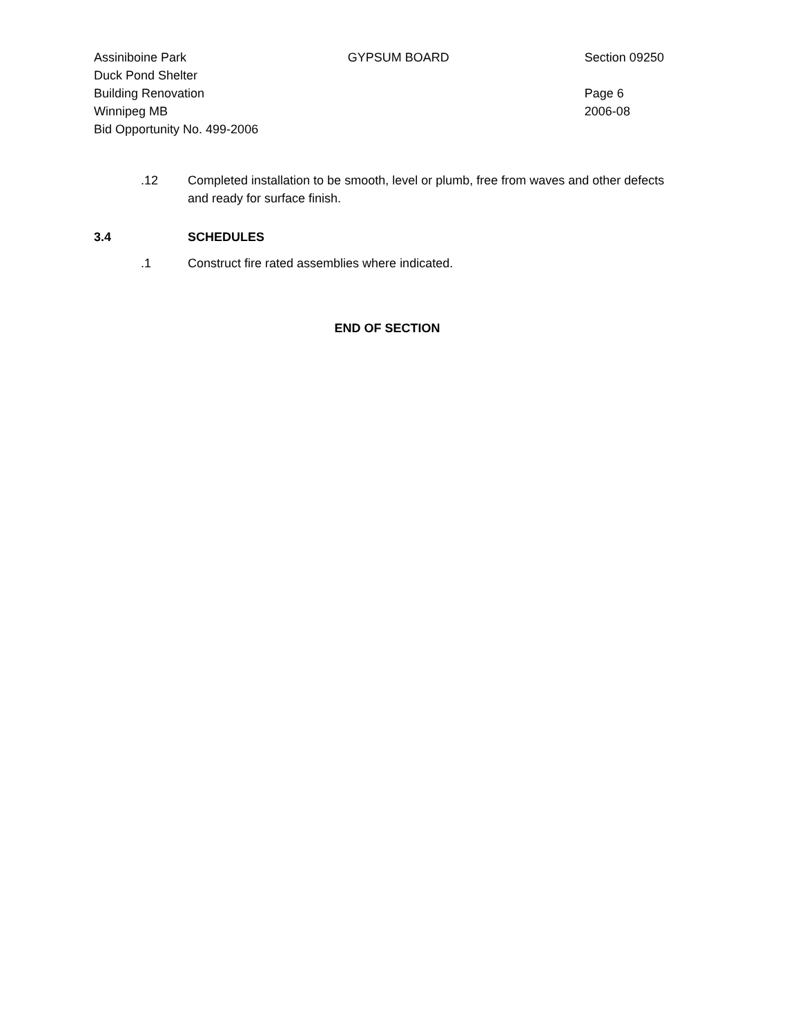Assiniboine Park
Duck Pond Shelter
Building Renovation
Winnipeg MB
Bid Opportunity No. 499-2006
GYPSUM BOARD Section 09250
Page 6
2006-08
.12 Completed installation to be smooth, level or plumb, free from waves and other defects and ready for surface finish.
3.4 SCHEDULES
.1 Construct fire rated assemblies where indicated.
END OF SECTION